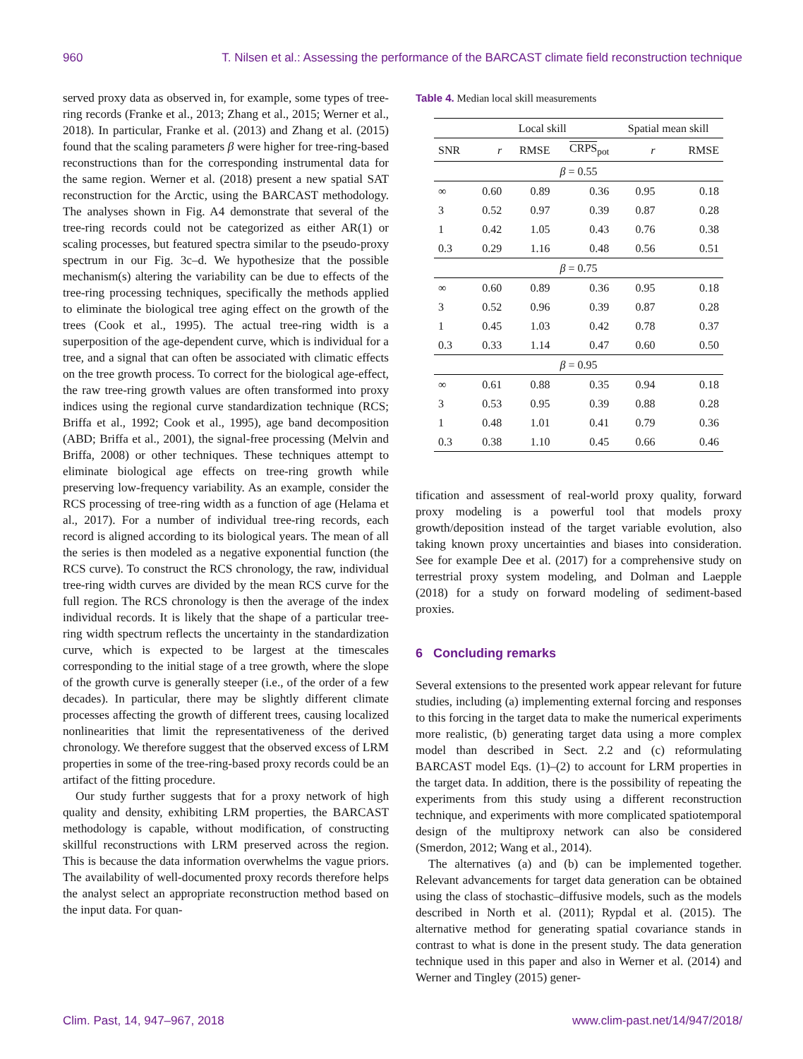960 T. Nilsen et al.: Assessing the performance of the BARCAST climate field reconstruction technique
served proxy data as observed in, for example, some types of tree-ring records (Franke et al., 2013; Zhang et al., 2015; Werner et al., 2018). In particular, Franke et al. (2013) and Zhang et al. (2015) found that the scaling parameters β were higher for tree-ring-based reconstructions than for the corresponding instrumental data for the same region. Werner et al. (2018) present a new spatial SAT reconstruction for the Arctic, using the BARCAST methodology. The analyses shown in Fig. A4 demonstrate that several of the tree-ring records could not be categorized as either AR(1) or scaling processes, but featured spectra similar to the pseudo-proxy spectrum in our Fig. 3c–d. We hypothesize that the possible mechanism(s) altering the variability can be due to effects of the tree-ring processing techniques, specifically the methods applied to eliminate the biological tree aging effect on the growth of the trees (Cook et al., 1995). The actual tree-ring width is a superposition of the age-dependent curve, which is individual for a tree, and a signal that can often be associated with climatic effects on the tree growth process. To correct for the biological age-effect, the raw tree-ring growth values are often transformed into proxy indices using the regional curve standardization technique (RCS; Briffa et al., 1992; Cook et al., 1995), age band decomposition (ABD; Briffa et al., 2001), the signal-free processing (Melvin and Briffa, 2008) or other techniques. These techniques attempt to eliminate biological age effects on tree-ring growth while preserving low-frequency variability. As an example, consider the RCS processing of tree-ring width as a function of age (Helama et al., 2017). For a number of individual tree-ring records, each record is aligned according to its biological years. The mean of all the series is then modeled as a negative exponential function (the RCS curve). To construct the RCS chronology, the raw, individual tree-ring width curves are divided by the mean RCS curve for the full region. The RCS chronology is then the average of the index individual records. It is likely that the shape of a particular tree-ring width spectrum reflects the uncertainty in the standardization curve, which is expected to be largest at the timescales corresponding to the initial stage of a tree growth, where the slope of the growth curve is generally steeper (i.e., of the order of a few decades). In particular, there may be slightly different climate processes affecting the growth of different trees, causing localized nonlinearities that limit the representativeness of the derived chronology. We therefore suggest that the observed excess of LRM properties in some of the tree-ring-based proxy records could be an artifact of the fitting procedure.
Our study further suggests that for a proxy network of high quality and density, exhibiting LRM properties, the BARCAST methodology is capable, without modification, of constructing skillful reconstructions with LRM preserved across the region. This is because the data information overwhelms the vague priors. The availability of well-documented proxy records therefore helps the analyst select an appropriate reconstruction method based on the input data. For quan-
Table 4. Median local skill measurements
| | Local skill | | | Spatial mean skill | |
| --- | --- | --- | --- | --- | --- |
| SNR | r | RMSE | CRPS<sub>pot</sub> | r | RMSE |
| β = 0.55 | | | | | |
| ∞ | 0.60 | 0.89 | 0.36 | 0.95 | 0.18 |
| 3 | 0.52 | 0.97 | 0.39 | 0.87 | 0.28 |
| 1 | 0.42 | 1.05 | 0.43 | 0.76 | 0.38 |
| 0.3 | 0.29 | 1.16 | 0.48 | 0.56 | 0.51 |
| β = 0.75 | | | | | |
| ∞ | 0.60 | 0.89 | 0.36 | 0.95 | 0.18 |
| 3 | 0.52 | 0.96 | 0.39 | 0.87 | 0.28 |
| 1 | 0.45 | 1.03 | 0.42 | 0.78 | 0.37 |
| 0.3 | 0.33 | 1.14 | 0.47 | 0.60 | 0.50 |
| β = 0.95 | | | | | |
| ∞ | 0.61 | 0.88 | 0.35 | 0.94 | 0.18 |
| 3 | 0.53 | 0.95 | 0.39 | 0.88 | 0.28 |
| 1 | 0.48 | 1.01 | 0.41 | 0.79 | 0.36 |
| 0.3 | 0.38 | 1.10 | 0.45 | 0.66 | 0.46 |
tification and assessment of real-world proxy quality, forward proxy modeling is a powerful tool that models proxy growth/deposition instead of the target variable evolution, also taking known proxy uncertainties and biases into consideration. See for example Dee et al. (2017) for a comprehensive study on terrestrial proxy system modeling, and Dolman and Laepple (2018) for a study on forward modeling of sediment-based proxies.
6 Concluding remarks
Several extensions to the presented work appear relevant for future studies, including (a) implementing external forcing and responses to this forcing in the target data to make the numerical experiments more realistic, (b) generating target data using a more complex model than described in Sect. 2.2 and (c) reformulating BARCAST model Eqs. (1)–(2) to account for LRM properties in the target data. In addition, there is the possibility of repeating the experiments from this study using a different reconstruction technique, and experiments with more complicated spatiotemporal design of the multiproxy network can also be considered (Smerdon, 2012; Wang et al., 2014).
The alternatives (a) and (b) can be implemented together. Relevant advancements for target data generation can be obtained using the class of stochastic–diffusive models, such as the models described in North et al. (2011); Rypdal et al. (2015). The alternative method for generating spatial covariance stands in contrast to what is done in the present study. The data generation technique used in this paper and also in Werner et al. (2014) and Werner and Tingley (2015) gener-
Clim. Past, 14, 947–967, 2018 www.clim-past.net/14/947/2018/